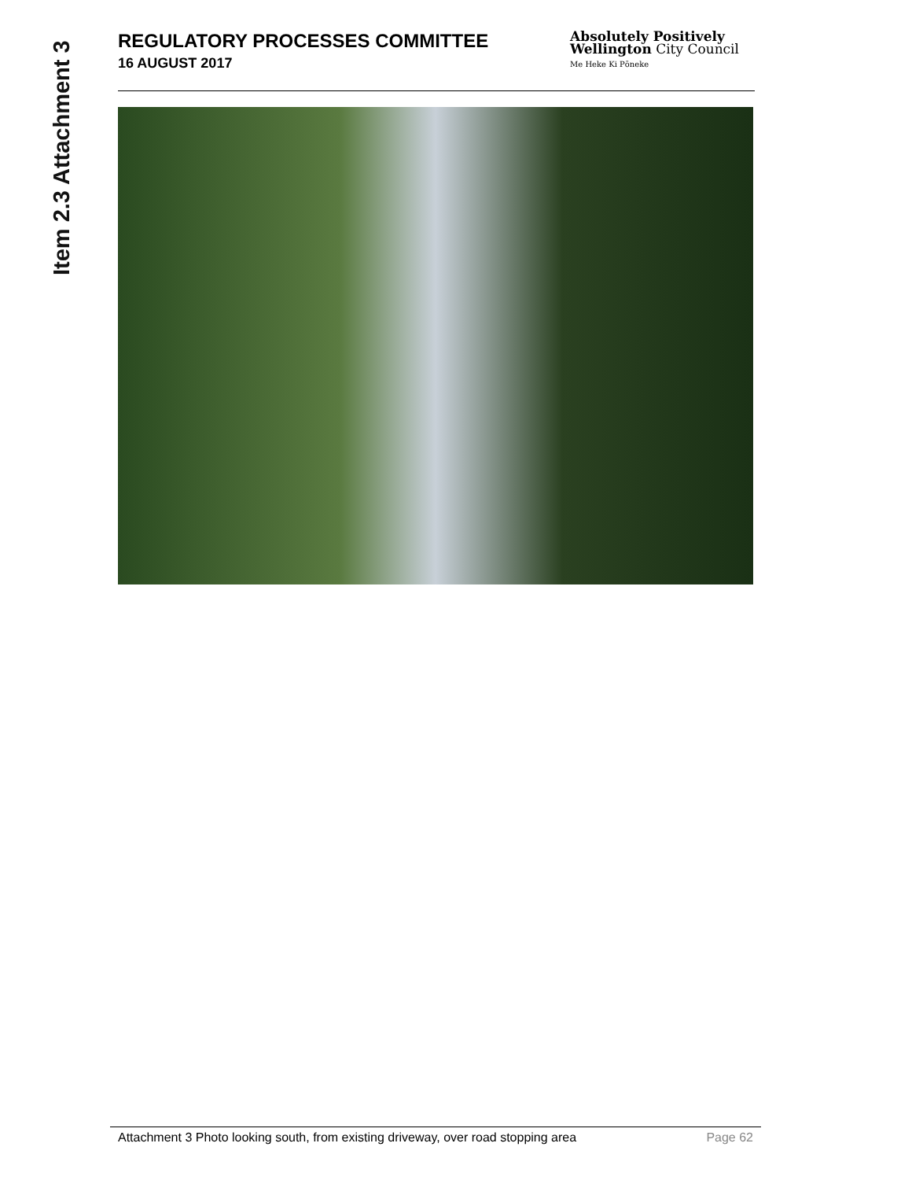Item 2.3 Attachment 3
REGULATORY PROCESSES COMMITTEE
16 AUGUST 2017
Absolutely Positively
Wellington City Council
Me Heke Ki Pōneke
Attachment 3 Photo looking south, from existing driveway, over road stopping area Page 62